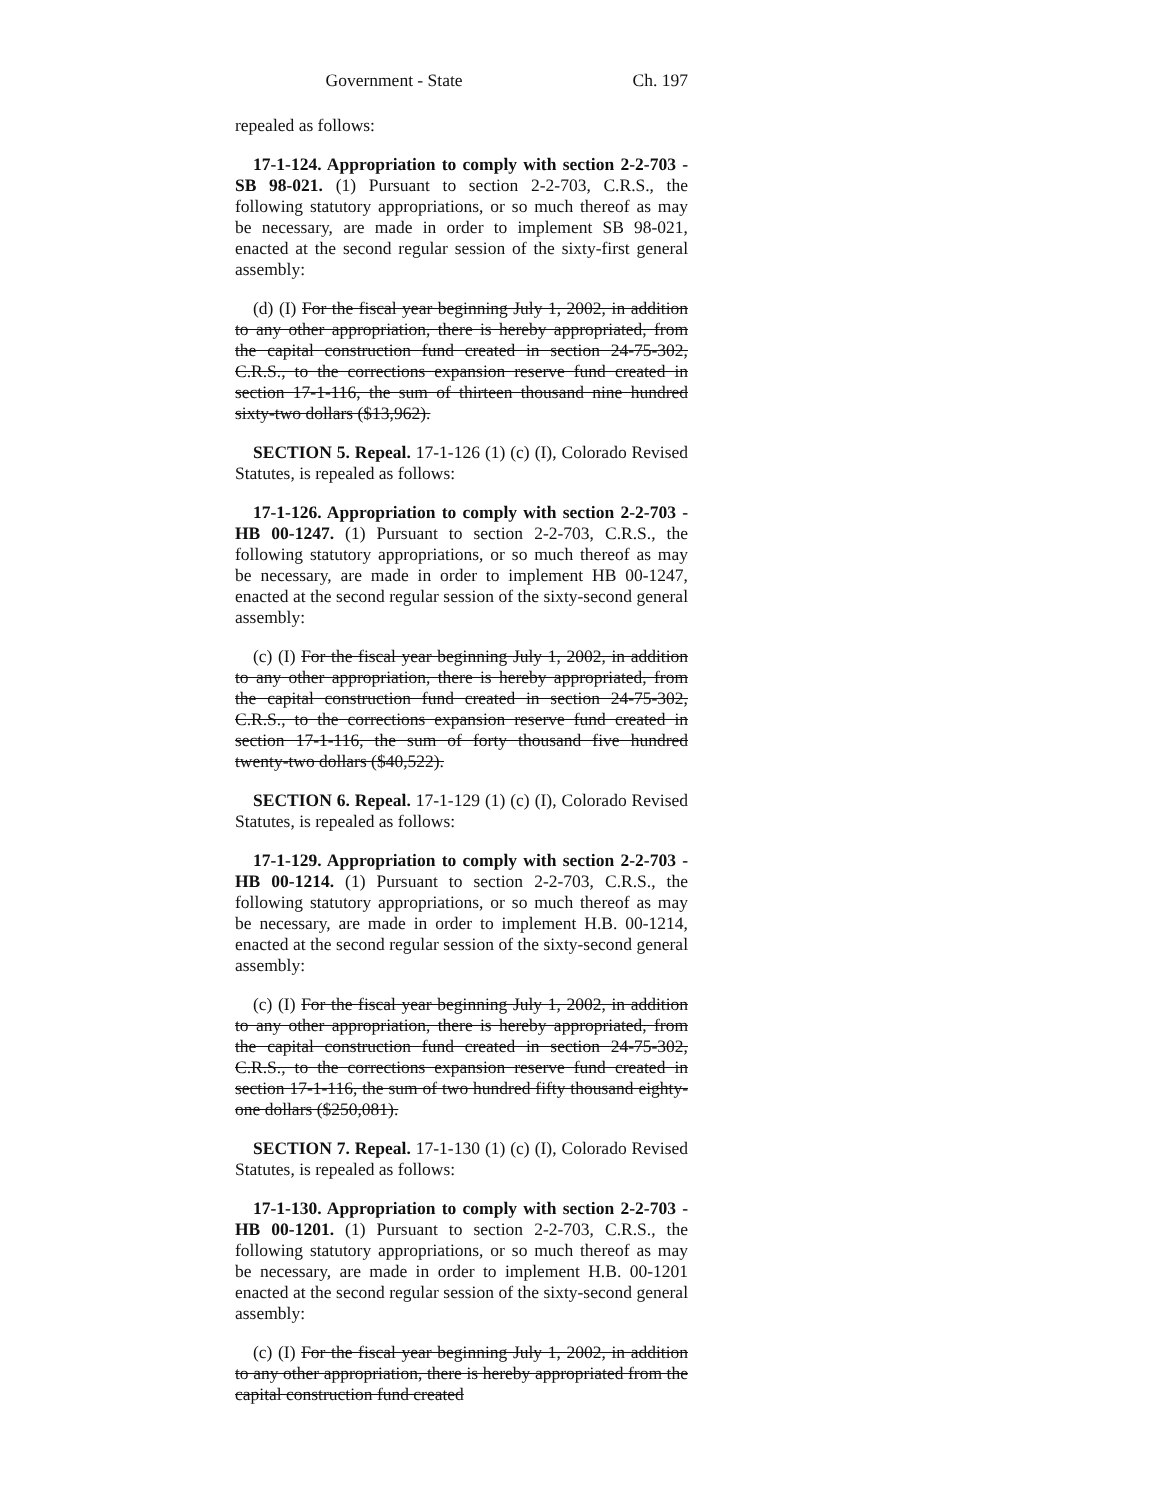Government - State Ch. 197
repealed as follows:
17-1-124. Appropriation to comply with section 2-2-703 - SB 98-021. (1) Pursuant to section 2-2-703, C.R.S., the following statutory appropriations, or so much thereof as may be necessary, are made in order to implement SB 98-021, enacted at the second regular session of the sixty-first general assembly:
(d) (I) For the fiscal year beginning July 1, 2002, in addition to any other appropriation, there is hereby appropriated, from the capital construction fund created in section 24-75-302, C.R.S., to the corrections expansion reserve fund created in section 17-1-116, the sum of thirteen thousand nine hundred sixty-two dollars ($13,962).
SECTION 5. Repeal. 17-1-126 (1) (c) (I), Colorado Revised Statutes, is repealed as follows:
17-1-126. Appropriation to comply with section 2-2-703 - HB 00-1247. (1) Pursuant to section 2-2-703, C.R.S., the following statutory appropriations, or so much thereof as may be necessary, are made in order to implement HB 00-1247, enacted at the second regular session of the sixty-second general assembly:
(c) (I) For the fiscal year beginning July 1, 2002, in addition to any other appropriation, there is hereby appropriated, from the capital construction fund created in section 24-75-302, C.R.S., to the corrections expansion reserve fund created in section 17-1-116, the sum of forty thousand five hundred twenty-two dollars ($40,522).
SECTION 6. Repeal. 17-1-129 (1) (c) (I), Colorado Revised Statutes, is repealed as follows:
17-1-129. Appropriation to comply with section 2-2-703 - HB 00-1214. (1) Pursuant to section 2-2-703, C.R.S., the following statutory appropriations, or so much thereof as may be necessary, are made in order to implement H.B. 00-1214, enacted at the second regular session of the sixty-second general assembly:
(c) (I) For the fiscal year beginning July 1, 2002, in addition to any other appropriation, there is hereby appropriated, from the capital construction fund created in section 24-75-302, C.R.S., to the corrections expansion reserve fund created in section 17-1-116, the sum of two hundred fifty thousand eighty-one dollars ($250,081).
SECTION 7. Repeal. 17-1-130 (1) (c) (I), Colorado Revised Statutes, is repealed as follows:
17-1-130. Appropriation to comply with section 2-2-703 - HB 00-1201. (1) Pursuant to section 2-2-703, C.R.S., the following statutory appropriations, or so much thereof as may be necessary, are made in order to implement H.B. 00-1201 enacted at the second regular session of the sixty-second general assembly:
(c) (I) For the fiscal year beginning July 1, 2002, in addition to any other appropriation, there is hereby appropriated from the capital construction fund created